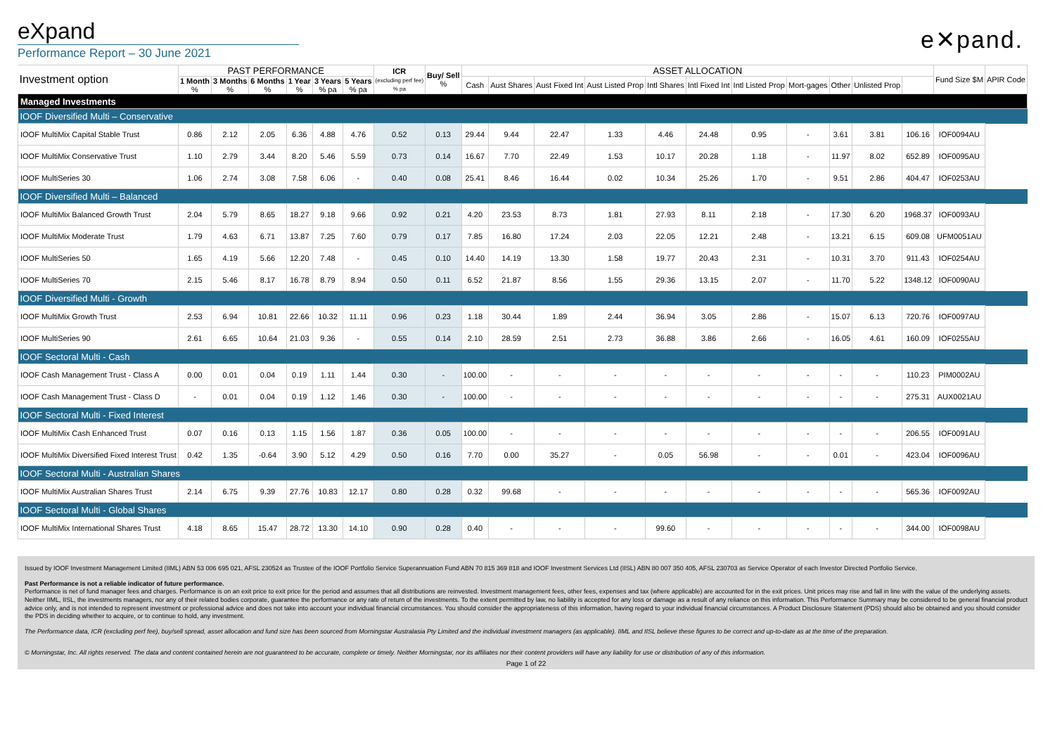eXpand
Performance Report – 30 June 2021
e✕pand.
| Investment option | PAST PERFORMANCE | | | | | | ICR (excluding perf fee) % pa | Buy/ Sell % | ASSET ALLOCATION | | | | | | | | | | | Fund Size $M | APIR Code |
| --- | --- | --- | --- | --- | --- | --- | --- | --- | --- | --- | --- | --- | --- | --- | --- | --- | --- | --- | --- | --- | --- |
| | 1 Month % | 3 Months % | 6 Months % | 1 Year % | 3 Years % pa | 5 Years % pa | | | Cash | Aust Shares | Aust Fixed Int | Aust Listed Prop | Intl Shares | Intl Fixed Int | Intl Listed Prop | Mort-gages | Other | Unlisted Prop | | | |
| Managed Investments | | | | | | | | | | | | | | | | | | | | | |
| IOOF Diversified Multi – Conservative | | | | | | | | | | | | | | | | | | | | | |
| IOOF MultiMix Capital Stable Trust | 0.86 | 2.12 | 2.05 | 6.36 | 4.88 | 4.76 | 0.52 | 0.13 | 29.44 | 9.44 | 22.47 | 1.33 | 4.46 | 24.48 | 0.95 | - | 3.61 | 3.81 | 106.16 | IOF0094AU | |
| IOOF MultiMix Conservative Trust | 1.10 | 2.79 | 3.44 | 8.20 | 5.46 | 5.59 | 0.73 | 0.14 | 16.67 | 7.70 | 22.49 | 1.53 | 10.17 | 20.28 | 1.18 | - | 11.97 | 8.02 | 652.89 | IOF0095AU | |
| IOOF MultiSeries 30 | 1.06 | 2.74 | 3.08 | 7.58 | 6.06 | - | 0.40 | 0.08 | 25.41 | 8.46 | 16.44 | 0.02 | 10.34 | 25.26 | 1.70 | - | 9.51 | 2.86 | 404.47 | IOF0253AU | |
| IOOF Diversified Multi – Balanced | | | | | | | | | | | | | | | | | | | | | |
| IOOF MultiMix Balanced Growth Trust | 2.04 | 5.79 | 8.65 | 18.27 | 9.18 | 9.66 | 0.92 | 0.21 | 4.20 | 23.53 | 8.73 | 1.81 | 27.93 | 8.11 | 2.18 | - | 17.30 | 6.20 | 1968.37 | IOF0093AU | |
| IOOF MultiMix Moderate Trust | 1.79 | 4.63 | 6.71 | 13.87 | 7.25 | 7.60 | 0.79 | 0.17 | 7.85 | 16.80 | 17.24 | 2.03 | 22.05 | 12.21 | 2.48 | - | 13.21 | 6.15 | 609.08 | UFM0051AU | |
| IOOF MultiSeries 50 | 1.65 | 4.19 | 5.66 | 12.20 | 7.48 | - | 0.45 | 0.10 | 14.40 | 14.19 | 13.30 | 1.58 | 19.77 | 20.43 | 2.31 | - | 10.31 | 3.70 | 911.43 | IOF0254AU | |
| IOOF MultiSeries 70 | 2.15 | 5.46 | 8.17 | 16.78 | 8.79 | 8.94 | 0.50 | 0.11 | 6.52 | 21.87 | 8.56 | 1.55 | 29.36 | 13.15 | 2.07 | - | 11.70 | 5.22 | 1348.12 | IOF0090AU | |
| IOOF Diversified Multi - Growth | | | | | | | | | | | | | | | | | | | | | |
| IOOF MultiMix Growth Trust | 2.53 | 6.94 | 10.81 | 22.66 | 10.32 | 11.11 | 0.96 | 0.23 | 1.18 | 30.44 | 1.89 | 2.44 | 36.94 | 3.05 | 2.86 | - | 15.07 | 6.13 | 720.76 | IOF0097AU | |
| IOOF MultiSeries 90 | 2.61 | 6.65 | 10.64 | 21.03 | 9.36 | - | 0.55 | 0.14 | 2.10 | 28.59 | 2.51 | 2.73 | 36.88 | 3.86 | 2.66 | - | 16.05 | 4.61 | 160.09 | IOF0255AU | |
| IOOF Sectoral Multi - Cash | | | | | | | | | | | | | | | | | | | | | |
| IOOF Cash Management Trust - Class A | 0.00 | 0.01 | 0.04 | 0.19 | 1.11 | 1.44 | 0.30 | - | 100.00 | - | - | - | - | - | - | - | - | - | 110.23 | PIM0002AU | |
| IOOF Cash Management Trust - Class D | - | 0.01 | 0.04 | 0.19 | 1.12 | 1.46 | 0.30 | - | 100.00 | - | - | - | - | - | - | - | - | - | 275.31 | AUX0021AU | |
| IOOF Sectoral Multi - Fixed Interest | | | | | | | | | | | | | | | | | | | | | |
| IOOF MultiMix Cash Enhanced Trust | 0.07 | 0.16 | 0.13 | 1.15 | 1.56 | 1.87 | 0.36 | 0.05 | 100.00 | - | - | - | - | - | - | - | - | - | 206.55 | IOF0091AU | |
| IOOF MultiMix Diversified Fixed Interest Trust | 0.42 | 1.35 | -0.64 | 3.90 | 5.12 | 4.29 | 0.50 | 0.16 | 7.70 | 0.00 | 35.27 | - | 0.05 | 56.98 | - | - | 0.01 | - | 423.04 | IOF0096AU | |
| IOOF Sectoral Multi - Australian Shares | | | | | | | | | | | | | | | | | | | | | |
| IOOF MultiMix Australian Shares Trust | 2.14 | 6.75 | 9.39 | 27.76 | 10.83 | 12.17 | 0.80 | 0.28 | 0.32 | 99.68 | - | - | - | - | - | - | - | - | 565.36 | IOF0092AU | |
| IOOF Sectoral Multi - Global Shares | | | | | | | | | | | | | | | | | | | | | |
| IOOF MultiMix International Shares Trust | 4.18 | 8.65 | 15.47 | 28.72 | 13.30 | 14.10 | 0.90 | 0.28 | 0.40 | - | - | - | 99.60 | - | - | - | - | - | 344.00 | IOF0098AU | |
Issued by IOOF Investment Management Limited (IIML) ABN 53 006 695 021, AFSL 230524 as Trustee of the IOOF Portfolio Service Superannuation Fund ABN 70 815 369 818 and IOOF Investment Services Ltd (IISL) ABN 80 007 350 405, AFSL 230703 as Service Operator of each Investor Directed Portfolio Service.
Past Performance is not a reliable indicator of future performance.
Performance is net of fund manager fees and charges. Performance is on an exit price to exit price for the period and assumes that all distributions are reinvested. Investment management fees, other fees, expenses and tax (where applicable) are accounted for in the exit prices. Unit prices may rise and fall in line with the value of the underlying assets. Neither IIML, IISL, the investments managers, nor any of their related bodies corporate, guarantee the performance or any rate of return of the investments. To the extent permitted by law, no liability is accepted for any loss or damage as a result of any reliance on this information. This Performance Summary may be considered to be general financial product advice only, and is not intended to represent investment or professional advice and does not take into account your individual financial circumstances. You should consider the appropriateness of this information, having regard to your individual financial circumstances. A Product Disclosure Statement (PDS) should also be obtained and you should consider the PDS in deciding whether to acquire, or to continue to hold, any investment.
The Performance data, ICR (excluding perf fee), buy/sell spread, asset allocation and fund size has been sourced from Morningstar Australasia Pty Limited and the individual investment managers (as applicable). IIML and IISL believe these figures to be correct and up-to-date as at the time of the preparation.
© Morningstar, Inc. All rights reserved. The data and content contained herein are not guaranteed to be accurate, complete or timely. Neither Morningstar, nor its affiliates nor their content providers will have any liability for use or distribution of any of this information.
Page 1 of 22